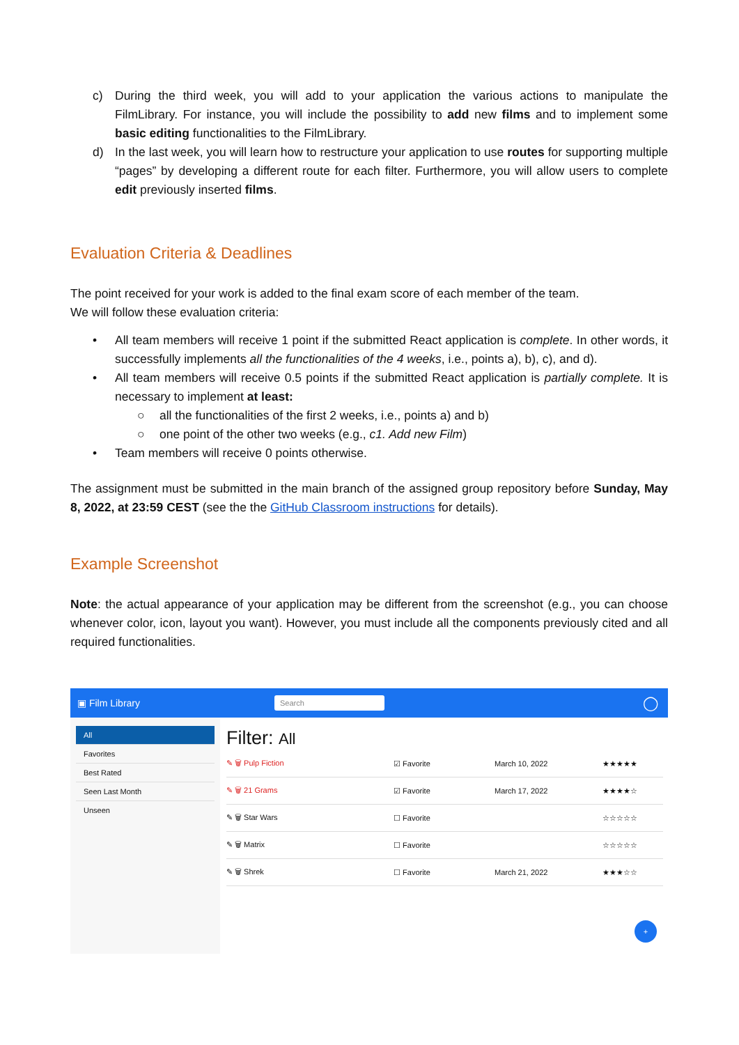c) During the third week, you will add to your application the various actions to manipulate the FilmLibrary. For instance, you will include the possibility to add new films and to implement some basic editing functionalities to the FilmLibrary.
d) In the last week, you will learn how to restructure your application to use routes for supporting multiple “pages” by developing a different route for each filter. Furthermore, you will allow users to complete edit previously inserted films.
Evaluation Criteria & Deadlines
The point received for your work is added to the final exam score of each member of the team.
We will follow these evaluation criteria:
• All team members will receive 1 point if the submitted React application is complete. In other words, it successfully implements all the functionalities of the 4 weeks, i.e., points a), b), c), and d).
• All team members will receive 0.5 points if the submitted React application is partially complete. It is necessary to implement at least:
○ all the functionalities of the first 2 weeks, i.e., points a) and b)
○ one point of the other two weeks (e.g., c1. Add new Film)
• Team members will receive 0 points otherwise.
The assignment must be submitted in the main branch of the assigned group repository before Sunday, May 8, 2022, at 23:59 CEST (see the the GitHub Classroom instructions for details).
Example Screenshot
Note: the actual appearance of your application may be different from the screenshot (e.g., you can choose whenever color, icon, layout you want). However, you must include all the components previously cited and all required functionalities.
▣ Film Library
Search
◯
All
Favorites
Best Rated
Seen Last Month
Unseen
Filter: All
✎ 🗑 Pulp Fiction ☑ Favorite March 10, 2022 ★★★★★
✎ 🗑 21 Grams ☑ Favorite March 17, 2022 ★★★★☆
✎ 🗑 Star Wars ☐ Favorite ☆☆☆☆☆
✎ 🗑 Matrix ☐ Favorite ☆☆☆☆☆
✎ 🗑 Shrek ☐ Favorite March 21, 2022 ★★★☆☆
+